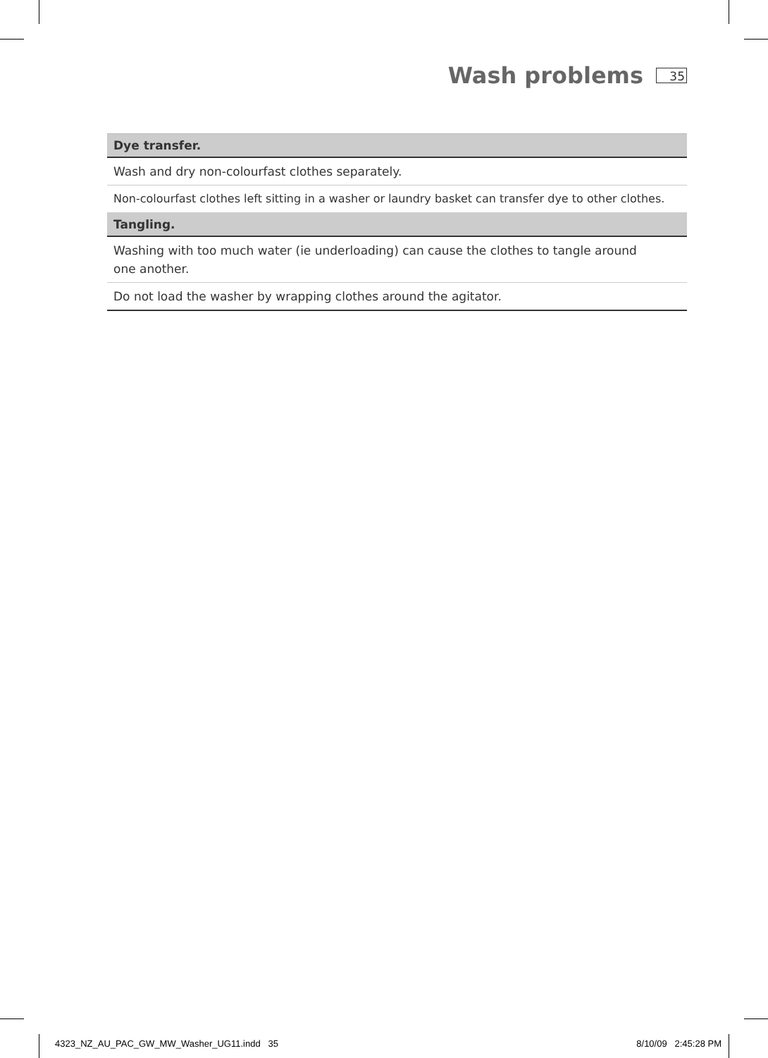Wash problems
35
| Dye transfer. |
| --- |
| Wash and dry non-colourfast clothes separately. |
| Non-colourfast clothes left sitting in a washer or laundry basket can transfer dye to other clothes. |
| Tangling. |
| Washing with too much water (ie underloading) can cause the clothes to tangle around one another. |
| Do not load the washer by wrapping clothes around the agitator. |
4323_NZ_AU_PAC_GW_MW_Washer_UG11.indd 35
8/10/09 2:45:28 PM